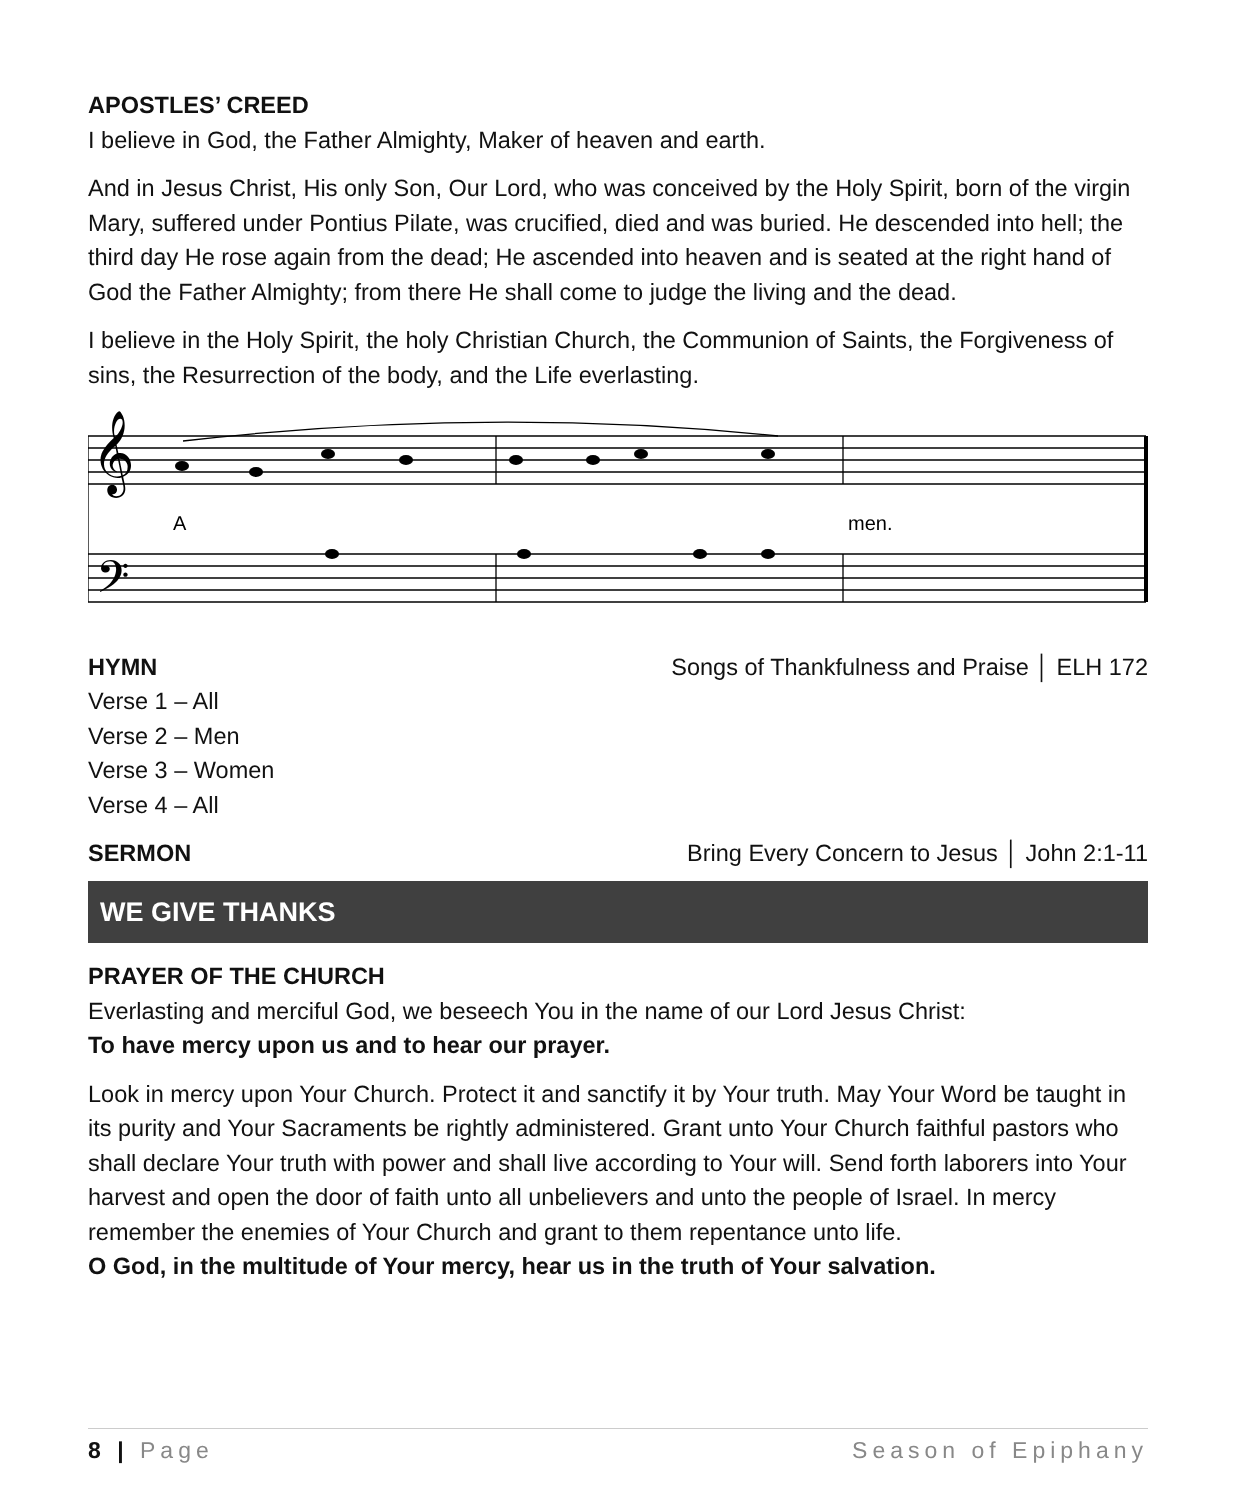APOSTLES’ CREED
I believe in God, the Father Almighty, Maker of heaven and earth.
And in Jesus Christ, His only Son, Our Lord, who was conceived by the Holy Spirit, born of the virgin Mary, suffered under Pontius Pilate, was crucified, died and was buried. He descended into hell; the third day He rose again from the dead; He ascended into heaven and is seated at the right hand of God the Father Almighty; from there He shall come to judge the living and the dead.
I believe in the Holy Spirit, the holy Christian Church, the Communion of Saints, the Forgiveness of sins, the Resurrection of the body, and the Life everlasting.
𝄞
𝄢
A
men.
HYMN Songs of Thankfulness and Praise │ ELH 172
Verse 1 – All
Verse 2 – Men
Verse 3 – Women
Verse 4 – All
SERMON Bring Every Concern to Jesus │ John 2:1-11
WE GIVE THANKS
PRAYER OF THE CHURCH
Everlasting and merciful God, we beseech You in the name of our Lord Jesus Christ:
To have mercy upon us and to hear our prayer.
Look in mercy upon Your Church. Protect it and sanctify it by Your truth. May Your Word be taught in its purity and Your Sacraments be rightly administered. Grant unto Your Church faithful pastors who shall declare Your truth with power and shall live according to Your will. Send forth laborers into Your harvest and open the door of faith unto all unbelievers and unto the people of Israel. In mercy remember the enemies of Your Church and grant to them repentance unto life.
O God, in the multitude of Your mercy, hear us in the truth of Your salvation.
8 | Page Season of Epiphany